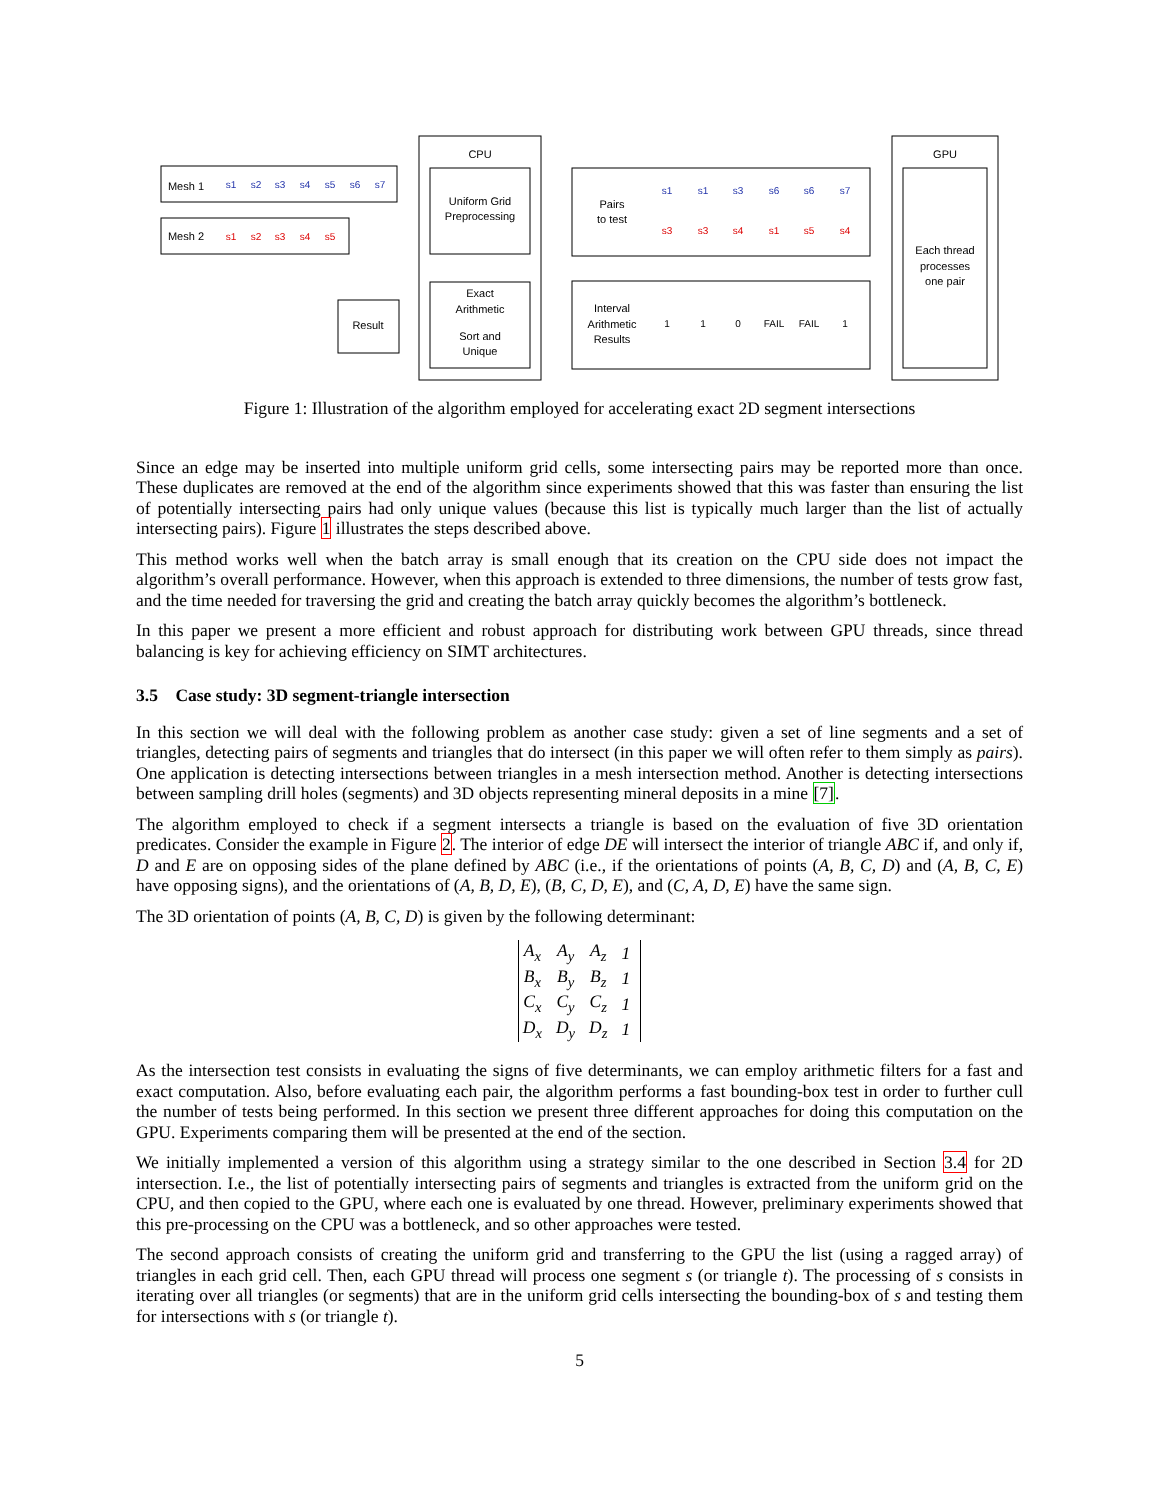Mesh 1
Mesh 2
CPU
Uniform Grid
Preprocessing
Exact
Arithmetic
Sort and
Unique
Result
Pairs
to test
Interval
Arithmetic
Results
GPU
Each thread
processes
one pair
s1
s2
s3
s4
s5
s6
s7
s1
s1
s3
s6
s6
s7
s1
s2
s3
s4
s5
s3
s3
s4
s1
s5
s4
1
1
0
FAIL
FAIL
1
Figure 1: Illustration of the algorithm employed for accelerating exact 2D segment intersections
Since an edge may be inserted into multiple uniform grid cells, some intersecting pairs may be reported more than once. These duplicates are removed at the end of the algorithm since experiments showed that this was faster than ensuring the list of potentially intersecting pairs had only unique values (because this list is typically much larger than the list of actually intersecting pairs). Figure 1 illustrates the steps described above.
This method works well when the batch array is small enough that its creation on the CPU side does not impact the algorithm’s overall performance. However, when this approach is extended to three dimensions, the number of tests grow fast, and the time needed for traversing the grid and creating the batch array quickly becomes the algorithm’s bottleneck.
In this paper we present a more efficient and robust approach for distributing work between GPU threads, since thread balancing is key for achieving efficiency on SIMT architectures.
3.5 Case study: 3D segment-triangle intersection
In this section we will deal with the following problem as another case study: given a set of line segments and a set of triangles, detecting pairs of segments and triangles that do intersect (in this paper we will often refer to them simply as pairs). One application is detecting intersections between triangles in a mesh intersection method. Another is detecting intersections between sampling drill holes (segments) and 3D objects representing mineral deposits in a mine [7].
The algorithm employed to check if a segment intersects a triangle is based on the evaluation of five 3D orientation predicates. Consider the example in Figure 2. The interior of edge DE will intersect the interior of triangle ABC if, and only if, D and E are on opposing sides of the plane defined by ABC (i.e., if the orientations of points (A, B, C, D) and (A, B, C, E) have opposing signs), and the orientations of (A, B, D, E), (B, C, D, E), and (C, A, D, E) have the same sign.
The 3D orientation of points (A, B, C, D) is given by the following determinant:
| A<sub>x</sub> | A<sub>y</sub> | A<sub>z</sub> | 1 |
| B<sub>x</sub> | B<sub>y</sub> | B<sub>z</sub> | 1 |
| C<sub>x</sub> | C<sub>y</sub> | C<sub>z</sub> | 1 |
| D<sub>x</sub> | D<sub>y</sub> | D<sub>z</sub> | 1 |
As the intersection test consists in evaluating the signs of five determinants, we can employ arithmetic filters for a fast and exact computation. Also, before evaluating each pair, the algorithm performs a fast bounding-box test in order to further cull the number of tests being performed. In this section we present three different approaches for doing this computation on the GPU. Experiments comparing them will be presented at the end of the section.
We initially implemented a version of this algorithm using a strategy similar to the one described in Section 3.4 for 2D intersection. I.e., the list of potentially intersecting pairs of segments and triangles is extracted from the uniform grid on the CPU, and then copied to the GPU, where each one is evaluated by one thread. However, preliminary experiments showed that this pre-processing on the CPU was a bottleneck, and so other approaches were tested.
The second approach consists of creating the uniform grid and transferring to the GPU the list (using a ragged array) of triangles in each grid cell. Then, each GPU thread will process one segment s (or triangle t). The processing of s consists in iterating over all triangles (or segments) that are in the uniform grid cells intersecting the bounding-box of s and testing them for intersections with s (or triangle t).
5